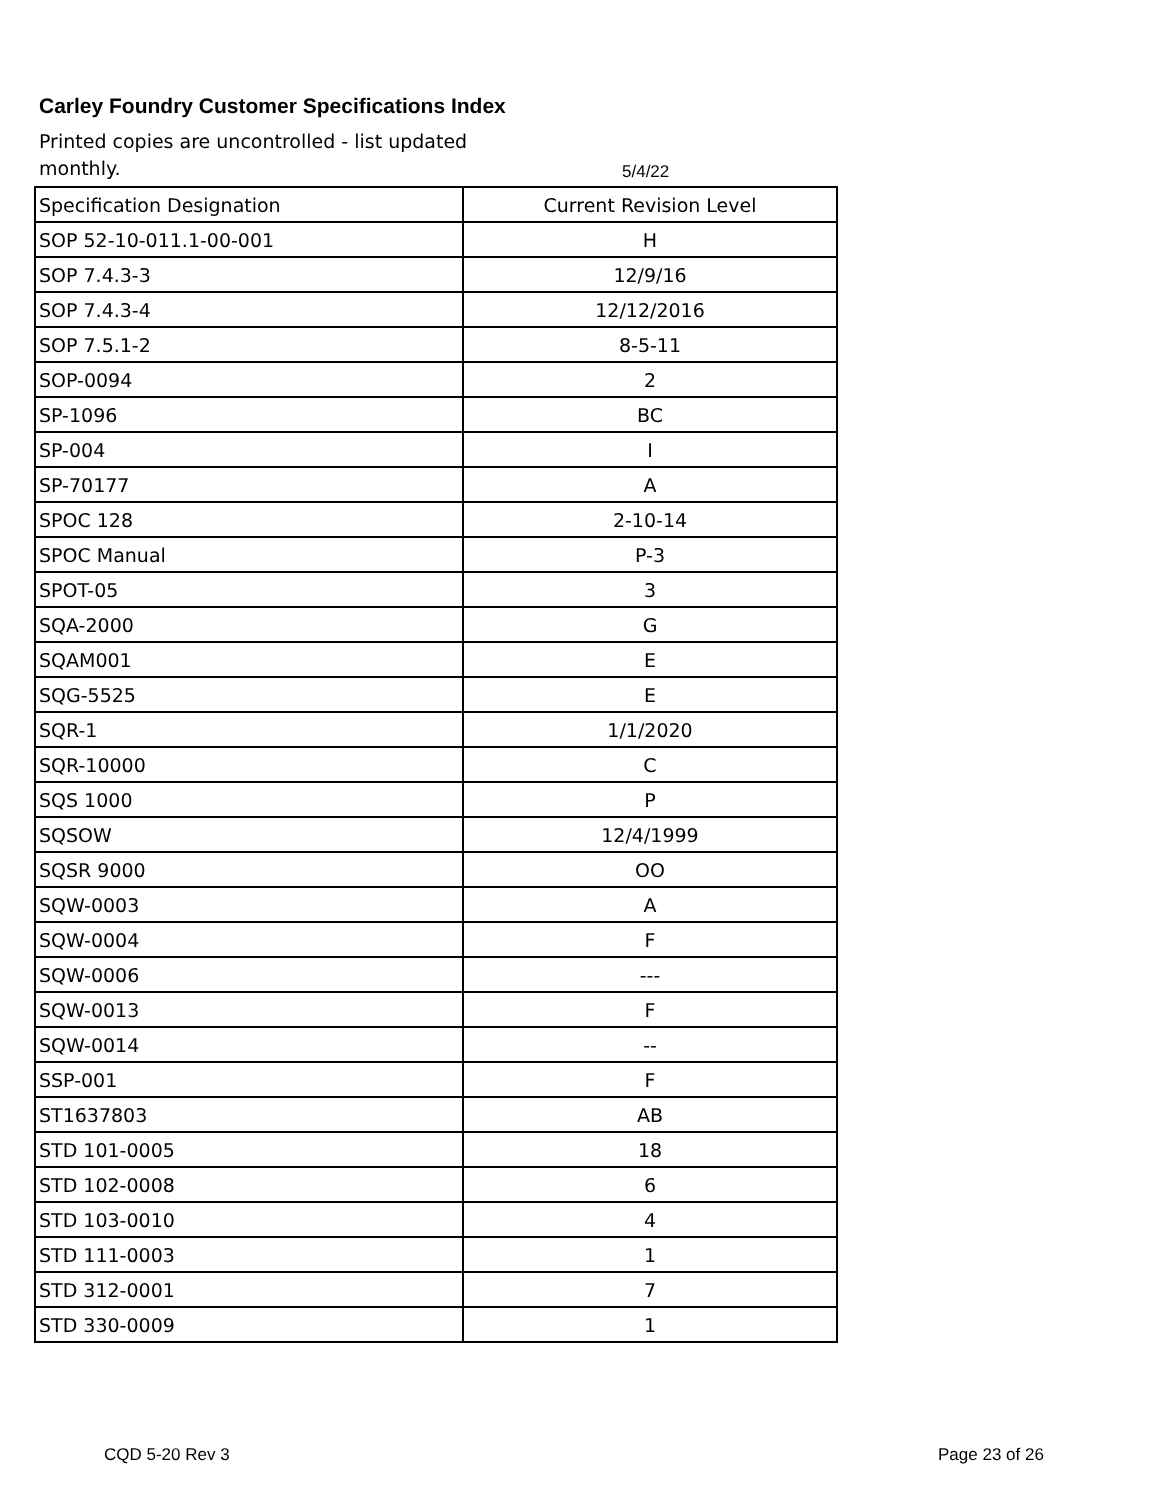Carley Foundry Customer Specifications Index
Printed copies are uncontrolled - list updated monthly.
5/4/22
| Specification Designation | Current Revision Level |
| --- | --- |
| SOP 52-10-011.1-00-001 | H |
| SOP 7.4.3-3 | 12/9/16 |
| SOP 7.4.3-4 | 12/12/2016 |
| SOP 7.5.1-2 | 8-5-11 |
| SOP-0094 | 2 |
| SP-1096 | BC |
| SP-004 | I |
| SP-70177 | A |
| SPOC 128 | 2-10-14 |
| SPOC Manual | P-3 |
| SPOT-05 | 3 |
| SQA-2000 | G |
| SQAM001 | E |
| SQG-5525 | E |
| SQR-1 | 1/1/2020 |
| SQR-10000 | C |
| SQS 1000 | P |
| SQSOW | 12/4/1999 |
| SQSR 9000 | OO |
| SQW-0003 | A |
| SQW-0004 | F |
| SQW-0006 | --- |
| SQW-0013 | F |
| SQW-0014 | -- |
| SSP-001 | F |
| ST1637803 | AB |
| STD 101-0005 | 18 |
| STD 102-0008 | 6 |
| STD 103-0010 | 4 |
| STD 111-0003 | 1 |
| STD 312-0001 | 7 |
| STD 330-0009 | 1 |
CQD 5-20 Rev 3 Page 23 of 26